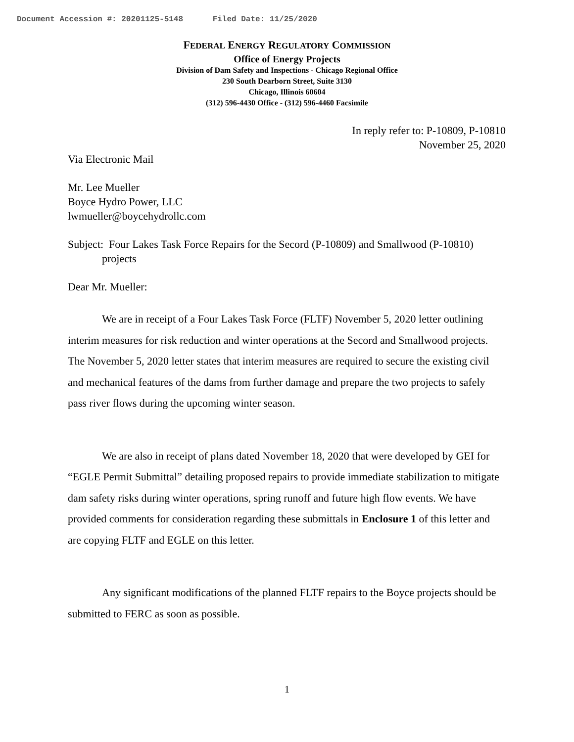Document Accession #: 20201125-5148 Filed Date: 11/25/2020
FEDERAL ENERGY REGULATORY COMMISSION
Office of Energy Projects
Division of Dam Safety and Inspections - Chicago Regional Office
230 South Dearborn Street, Suite 3130
Chicago, Illinois 60604
(312) 596-4430 Office - (312) 596-4460 Facsimile
In reply refer to: P-10809, P-10810
November 25, 2020
Via Electronic Mail
Mr. Lee Mueller
Boyce Hydro Power, LLC
lwmueller@boycehydrollc.com
Subject: Four Lakes Task Force Repairs for the Secord (P-10809) and Smallwood (P-10810) projects
Dear Mr. Mueller:
We are in receipt of a Four Lakes Task Force (FLTF) November 5, 2020 letter outlining interim measures for risk reduction and winter operations at the Secord and Smallwood projects. The November 5, 2020 letter states that interim measures are required to secure the existing civil and mechanical features of the dams from further damage and prepare the two projects to safely pass river flows during the upcoming winter season.
We are also in receipt of plans dated November 18, 2020 that were developed by GEI for “EGLE Permit Submittal” detailing proposed repairs to provide immediate stabilization to mitigate dam safety risks during winter operations, spring runoff and future high flow events. We have provided comments for consideration regarding these submittals in Enclosure 1 of this letter and are copying FLTF and EGLE on this letter.
Any significant modifications of the planned FLTF repairs to the Boyce projects should be submitted to FERC as soon as possible.
1